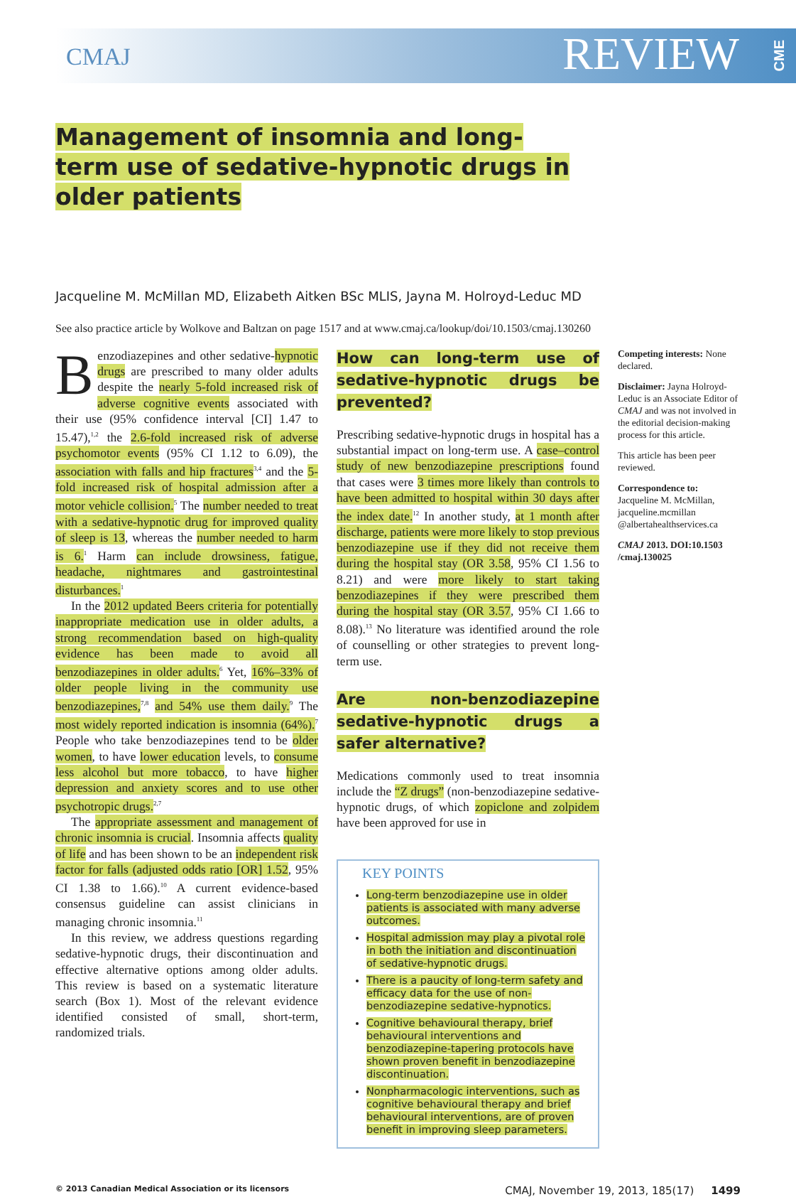CMAJ
REVIEW
CME
Management of insomnia and long-term use of sedative-hypnotic drugs in older patients
Jacqueline M. McMillan MD, Elizabeth Aitken BSc MLIS, Jayna M. Holroyd-Leduc MD
See also practice article by Wolkove and Baltzan on page 1517 and at www.cmaj.ca/lookup/doi/10.1503/cmaj.130260
Benzodiazepines and other sedative-hypnotic drugs are prescribed to many older adults despite the nearly 5-fold increased risk of adverse cognitive events associated with their use (95% confidence interval [CI] 1.47 to 15.47),<sup>1,2</sup> the 2.6-fold increased risk of adverse psychomotor events (95% CI 1.12 to 6.09), the association with falls and hip fractures<sup>3,4</sup> and the 5-fold increased risk of hospital admission after a motor vehicle collision.<sup>5</sup> The number needed to treat with a sedative-hypnotic drug for improved quality of sleep is 13, whereas the number needed to harm is 6.<sup>1</sup> Harm can include drowsiness, fatigue, headache, nightmares and gastrointestinal disturbances.<sup>1</sup>
In the 2012 updated Beers criteria for potentially inappropriate medication use in older adults, a strong recommendation based on high-quality evidence has been made to avoid all benzodiazepines in older adults.<sup>6</sup> Yet, 16%–33% of older people living in the community use benzodiazepines,<sup>7,8</sup> and 54% use them daily.<sup>9</sup> The most widely reported indication is insomnia (64%).<sup>7</sup> People who take benzodiazepines tend to be older women, to have lower education levels, to consume less alcohol but more tobacco, to have higher depression and anxiety scores and to use other psychotropic drugs.<sup>2,7</sup>
The appropriate assessment and management of chronic insomnia is crucial. Insomnia affects quality of life and has been shown to be an independent risk factor for falls (adjusted odds ratio [OR] 1.52, 95% CI 1.38 to 1.66).<sup>10</sup> A current evidence-based consensus guideline can assist clinicians in managing chronic insomnia.<sup>11</sup>
In this review, we address questions regarding sedative-hypnotic drugs, their discontinuation and effective alternative options among older adults. This review is based on a systematic literature search (Box 1). Most of the relevant evidence identified consisted of small, short-term, randomized trials.
How can long-term use of sedative-hypnotic drugs be prevented?
Prescribing sedative-hypnotic drugs in hospital has a substantial impact on long-term use. A case–control study of new benzodiazepine prescriptions found that cases were 3 times more likely than controls to have been admitted to hospital within 30 days after the index date.<sup>12</sup> In another study, at 1 month after discharge, patients were more likely to stop previous benzodiazepine use if they did not receive them during the hospital stay (OR 3.58, 95% CI 1.56 to 8.21) and were more likely to start taking benzodiazepines if they were prescribed them during the hospital stay (OR 3.57, 95% CI 1.66 to 8.08).<sup>13</sup> No literature was identified around the role of counselling or other strategies to prevent long-term use.
Are non-benzodiazepine sedative-hypnotic drugs a safer alternative?
Medications commonly used to treat insomnia include the “Z drugs” (non-benzodiazepine sedative-hypnotic drugs, of which zopiclone and zolpidem have been approved for use in
KEY POINTS
Long-term benzodiazepine use in older patients is associated with many adverse outcomes.
Hospital admission may play a pivotal role in both the initiation and discontinuation of sedative-hypnotic drugs.
There is a paucity of long-term safety and efficacy data for the use of non-benzodiazepine sedative-hypnotics.
Cognitive behavioural therapy, brief behavioural interventions and benzodiazepine-tapering protocols have shown proven benefit in benzodiazepine discontinuation.
Nonpharmacologic interventions, such as cognitive behavioural therapy and brief behavioural interventions, are of proven benefit in improving sleep parameters.
Competing interests: None declared.
Disclaimer: Jayna Holroyd-Leduc is an Associate Editor of CMAJ and was not involved in the editorial decision-making process for this article.
This article has been peer reviewed.
Correspondence to:
Jacqueline M. McMillan, jacqueline.mcmillan @albertahealthservices.ca
CMAJ 2013. DOI:10.1503 /cmaj.130025
© 2013 Canadian Medical Association or its licensors CMAJ, November 19, 2013, 185(17) 1499